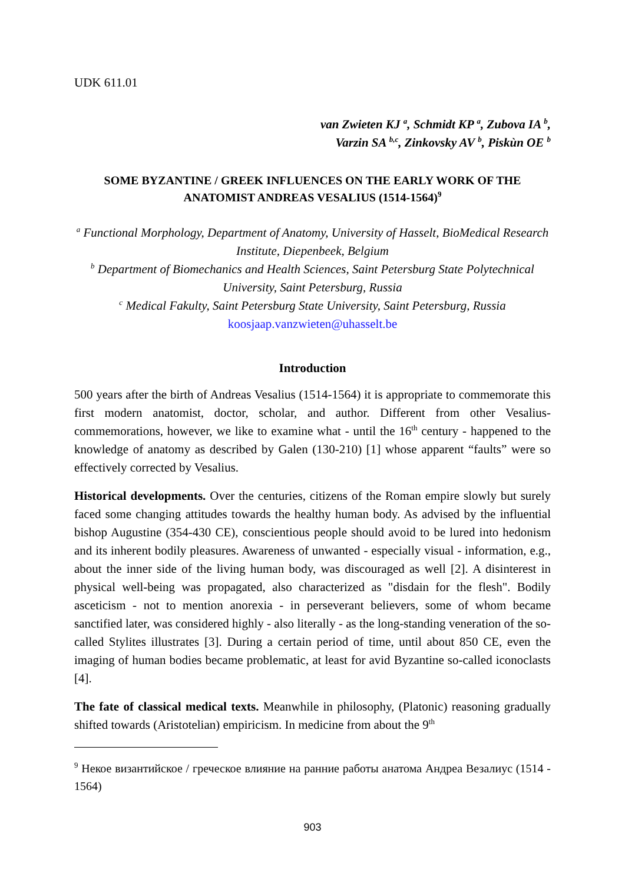UDK 611.01
van Zwieten KJ <sup>a</sup>, Schmidt KP <sup>a</sup>, Zubova IA <sup>b</sup>,
Varzin SA <sup>b,c</sup>, Zinkovsky AV <sup>b</sup>, Piskùn OE <sup>b</sup>
SOME BYZANTINE / GREEK INFLUENCES ON THE EARLY WORK OF THE ANATOMIST ANDREAS VESALIUS (1514-1564)<sup>9</sup>
<sup>a</sup> Functional Morphology, Department of Anatomy, University of Hasselt, BioMedical Research Institute, Diepenbeek, Belgium
<sup>b</sup> Department of Biomechanics and Health Sciences, Saint Petersburg State Polytechnical University, Saint Petersburg, Russia
<sup>c</sup> Medical Fakulty, Saint Petersburg State University, Saint Petersburg, Russia
koosjaap.vanzwieten@uhasselt.be
Introduction
500 years after the birth of Andreas Vesalius (1514-1564) it is appropriate to commemorate this first modern anatomist, doctor, scholar, and author. Different from other Vesalius-commemorations, however, we like to examine what - until the 16<sup>th</sup> century - happened to the knowledge of anatomy as described by Galen (130-210) [1] whose apparent “faults” were so effectively corrected by Vesalius.
Historical developments. Over the centuries, citizens of the Roman empire slowly but surely faced some changing attitudes towards the healthy human body. As advised by the influential bishop Augustine (354-430 CE), conscientious people should avoid to be lured into hedonism and its inherent bodily pleasures. Awareness of unwanted - especially visual - information, e.g., about the inner side of the living human body, was discouraged as well [2]. A disinterest in physical well-being was propagated, also characterized as "disdain for the flesh". Bodily asceticism - not to mention anorexia - in perseverant believers, some of whom became sanctified later, was considered highly - also literally - as the long-standing veneration of the so-called Stylites illustrates [3]. During a certain period of time, until about 850 CE, even the imaging of human bodies became problematic, at least for avid Byzantine so-called iconoclasts [4].
The fate of classical medical texts. Meanwhile in philosophy, (Platonic) reasoning gradually shifted towards (Aristotelian) empiricism. In medicine from about the 9<sup>th</sup>
<sup>9</sup> Некое византийское / греческое влияние на ранние работы анатома Андреа Везалиус (1514 - 1564)
903